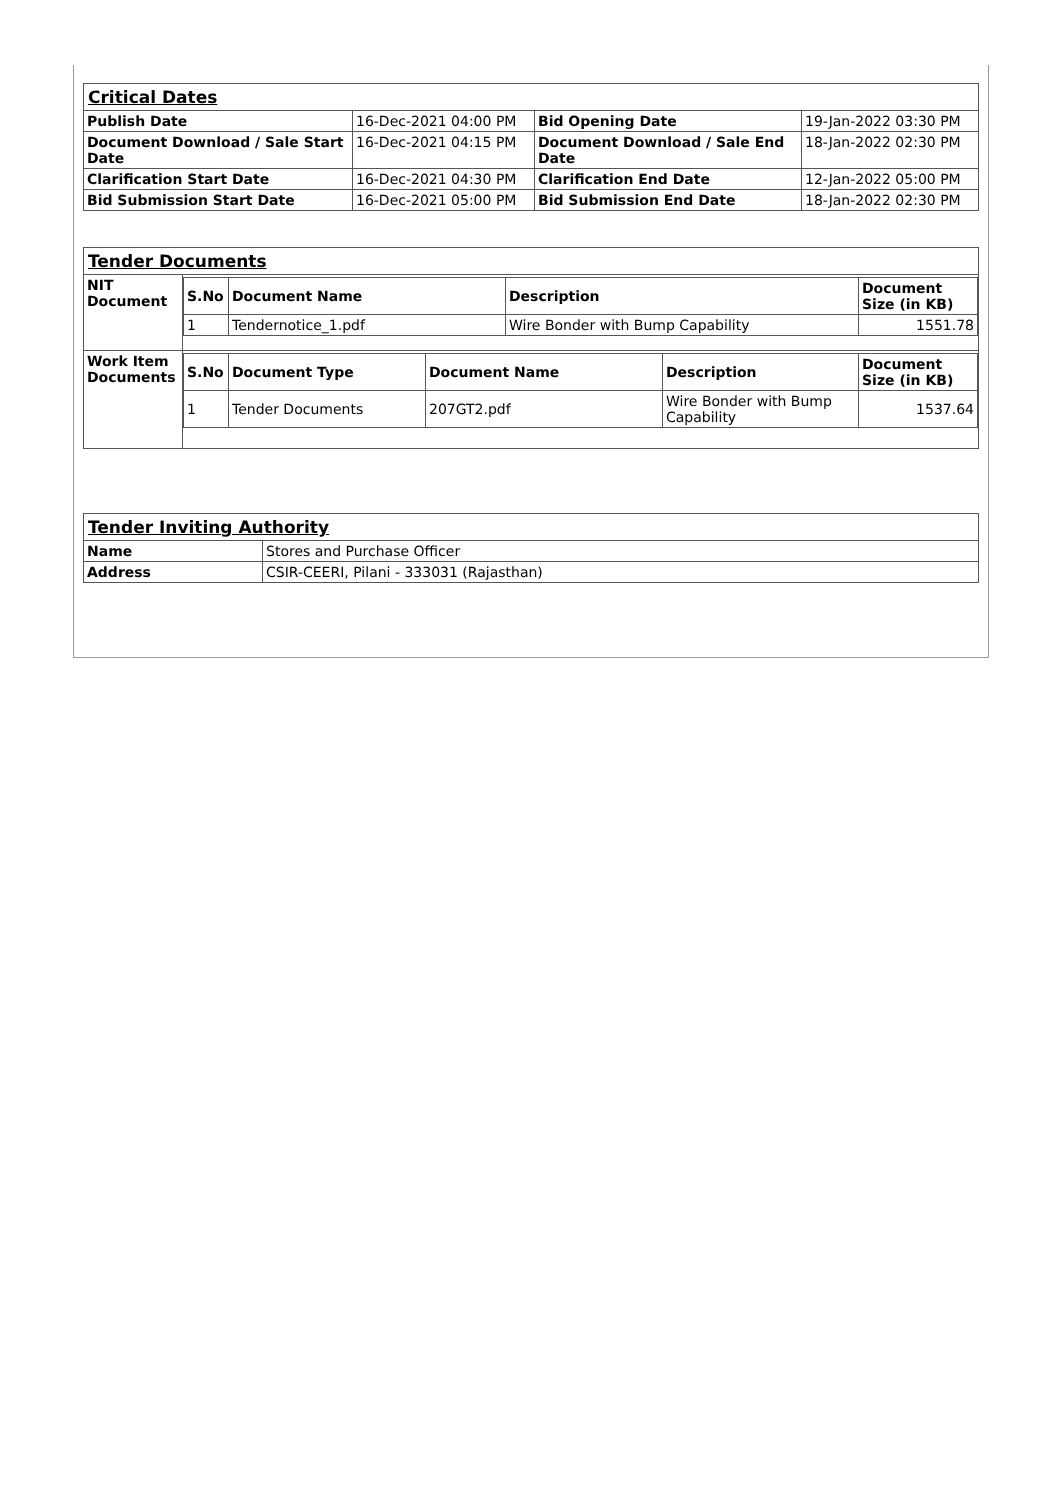| Critical Dates | | | |
| Publish Date | 16-Dec-2021 04:00 PM | Bid Opening Date | 19-Jan-2022 03:30 PM |
| Document Download / Sale Start Date | 16-Dec-2021 04:15 PM | Document Download / Sale End Date | 18-Jan-2022 02:30 PM |
| Clarification Start Date | 16-Dec-2021 04:30 PM | Clarification End Date | 12-Jan-2022 05:00 PM |
| Bid Submission Start Date | 16-Dec-2021 05:00 PM | Bid Submission End Date | 18-Jan-2022 02:30 PM |
| Tender Documents | |
| NIT Document | / S.No / Document Name / Description / Document Size (in KB) / / --- / --- / --- / --- / / 1 / Tendernotice_1.pdf / Wire Bonder with Bump Capability / 1551.78 / |
| Work Item Documents | / S.No / Document Type / Document Name / Description / Document Size (in KB) / / --- / --- / --- / --- / --- / / 1 / Tender Documents / 207GT2.pdf / Wire Bonder with Bump Capability / 1537.64 / |
| Tender Inviting Authority | |
| Name | Stores and Purchase Officer |
| Address | CSIR-CEERI, Pilani - 333031 (Rajasthan) |